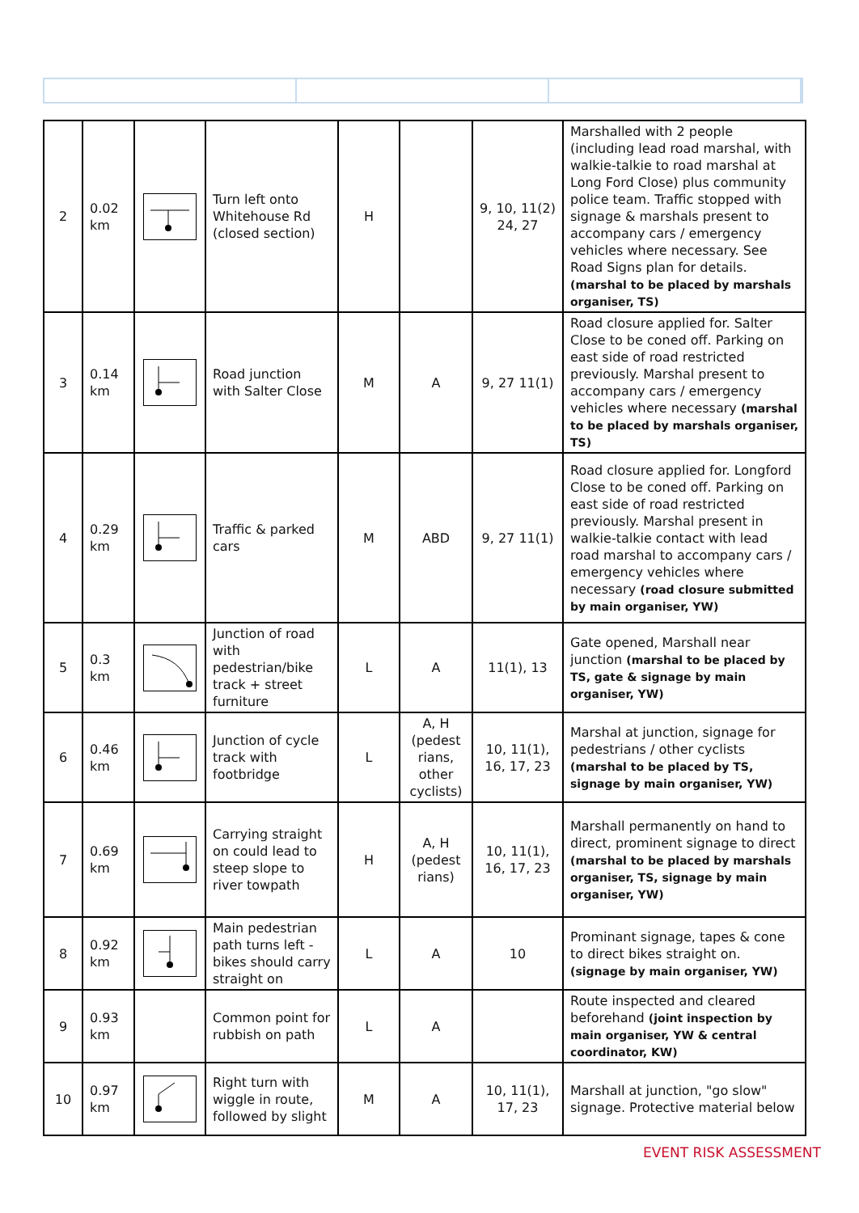| 2 | 0.02 km | | Turn left onto Whitehouse Rd (closed section) | H | | 9, 10, 11(2) 24, 27 | Marshalled with 2 people (including lead road marshal, with walkie-talkie to road marshal at Long Ford Close) plus community police team. Traffic stopped with signage & marshals present to accompany cars / emergency vehicles where necessary. See Road Signs plan for details. (marshal to be placed by marshals organiser, TS) |
| 3 | 0.14 km | | Road junction with Salter Close | M | A | 9, 27 11(1) | Road closure applied for. Salter Close to be coned off. Parking on east side of road restricted previously. Marshal present to accompany cars / emergency vehicles where necessary (marshal to be placed by marshals organiser, TS) |
| 4 | 0.29 km | | Traffic & parked cars | M | ABD | 9, 27 11(1) | Road closure applied for. Longford Close to be coned off. Parking on east side of road restricted previously. Marshal present in walkie-talkie contact with lead road marshal to accompany cars / emergency vehicles where necessary (road closure submitted by main organiser, YW) |
| 5 | 0.3 km | | Junction of road with pedestrian/bike track + street furniture | L | A | 11(1), 13 | Gate opened, Marshall near junction (marshal to be placed by TS, gate & signage by main organiser, YW) |
| 6 | 0.46 km | | Junction of cycle track with footbridge | L | A, H (pedest rians, other cyclists) | 10, 11(1), 16, 17, 23 | Marshal at junction, signage for pedestrians / other cyclists (marshal to be placed by TS, signage by main organiser, YW) |
| 7 | 0.69 km | | Carrying straight on could lead to steep slope to river towpath | H | A, H (pedest rians) | 10, 11(1), 16, 17, 23 | Marshall permanently on hand to direct, prominent signage to direct (marshal to be placed by marshals organiser, TS, signage by main organiser, YW) |
| 8 | 0.92 km | | Main pedestrian path turns left - bikes should carry straight on | L | A | 10 | Prominant signage, tapes & cone to direct bikes straight on. (signage by main organiser, YW) |
| 9 | 0.93 km | | Common point for rubbish on path | L | A | | Route inspected and cleared beforehand (joint inspection by main organiser, YW & central coordinator, KW) |
| 10 | 0.97 km | | Right turn with wiggle in route, followed by slight | M | A | 10, 11(1), 17, 23 | Marshall at junction, "go slow" signage. Protective material below |
EVENT RISK ASSESSMENT